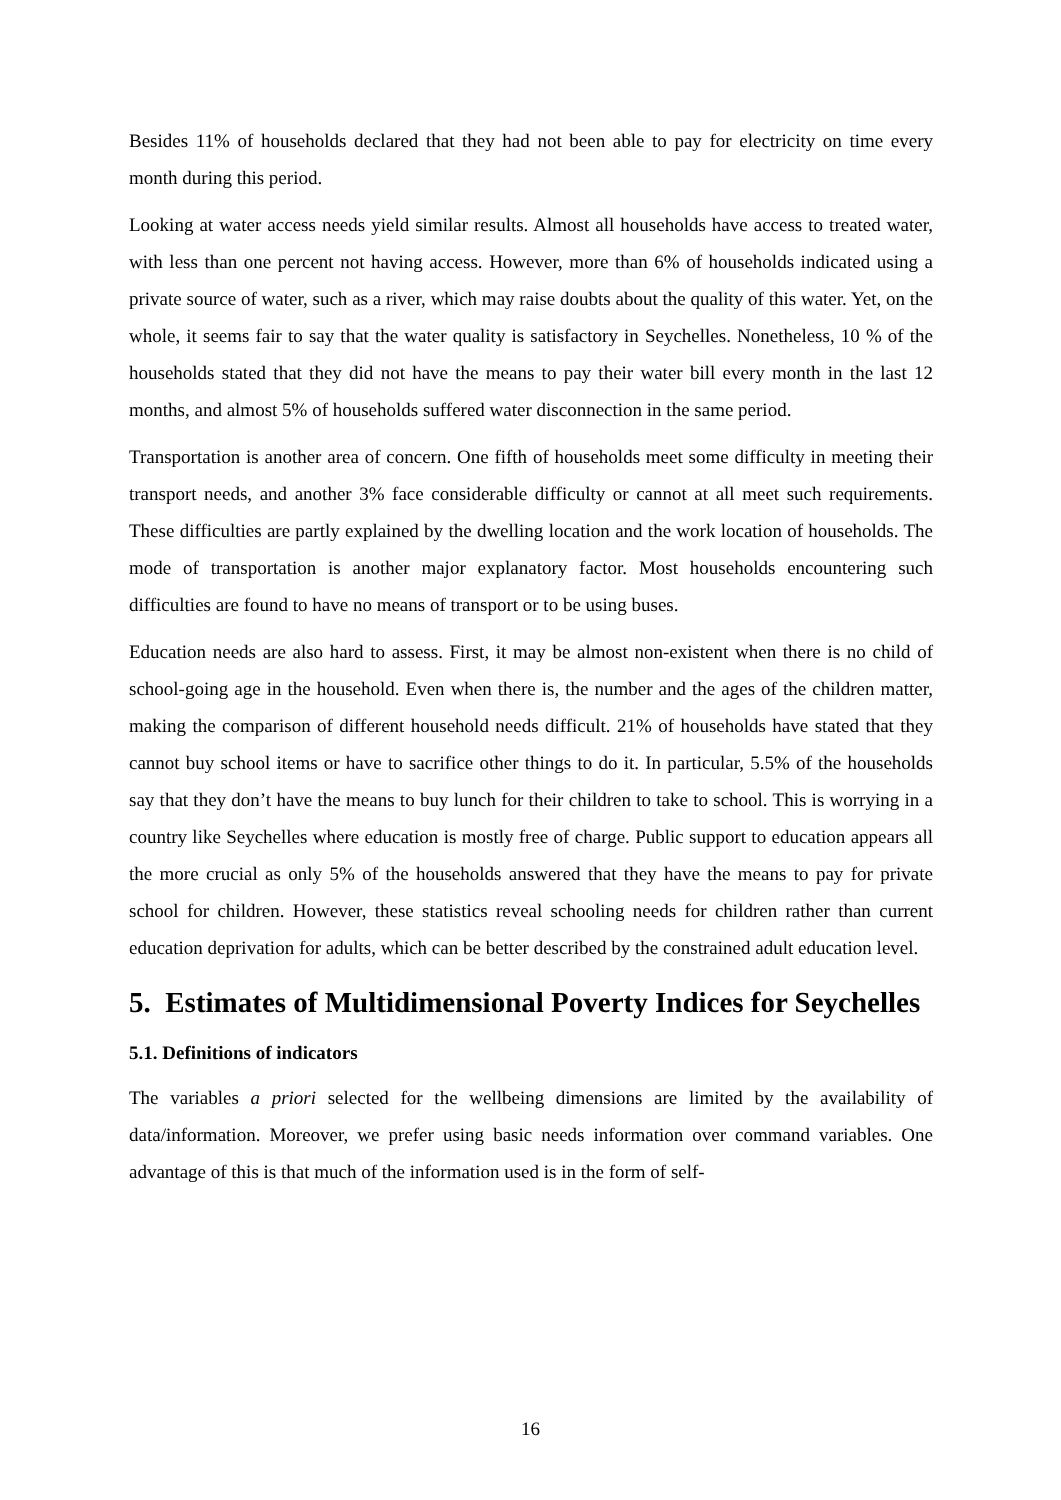Besides 11% of households declared that they had not been able to pay for electricity on time every month during this period.
Looking at water access needs yield similar results. Almost all households have access to treated water, with less than one percent not having access. However, more than 6% of households indicated using a private source of water, such as a river, which may raise doubts about the quality of this water. Yet, on the whole, it seems fair to say that the water quality is satisfactory in Seychelles. Nonetheless, 10 % of the households stated that they did not have the means to pay their water bill every month in the last 12 months, and almost 5% of households suffered water disconnection in the same period.
Transportation is another area of concern. One fifth of households meet some difficulty in meeting their transport needs, and another 3% face considerable difficulty or cannot at all meet such requirements. These difficulties are partly explained by the dwelling location and the work location of households. The mode of transportation is another major explanatory factor. Most households encountering such difficulties are found to have no means of transport or to be using buses.
Education needs are also hard to assess. First, it may be almost non-existent when there is no child of school-going age in the household. Even when there is, the number and the ages of the children matter, making the comparison of different household needs difficult. 21% of households have stated that they cannot buy school items or have to sacrifice other things to do it. In particular, 5.5% of the households say that they don’t have the means to buy lunch for their children to take to school. This is worrying in a country like Seychelles where education is mostly free of charge. Public support to education appears all the more crucial as only 5% of the households answered that they have the means to pay for private school for children. However, these statistics reveal schooling needs for children rather than current education deprivation for adults, which can be better described by the constrained adult education level.
5. Estimates of Multidimensional Poverty Indices for Seychelles
5.1. Definitions of indicators
The variables a priori selected for the wellbeing dimensions are limited by the availability of data/information. Moreover, we prefer using basic needs information over command variables. One advantage of this is that much of the information used is in the form of self-
16